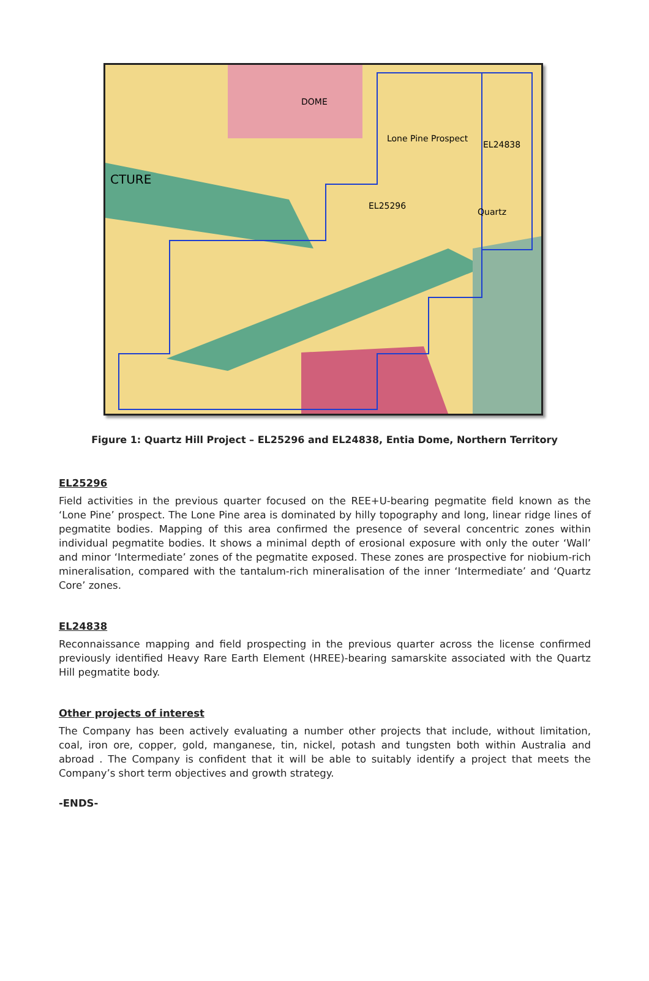Lone Pine Prospect
EL24838
EL25296
Quartz
DOME
CTURE
Figure 1: Quartz Hill Project – EL25296 and EL24838, Entia Dome, Northern Territory
EL25296
Field activities in the previous quarter focused on the REE+U-bearing pegmatite field known as the ‘Lone Pine’ prospect. The Lone Pine area is dominated by hilly topography and long, linear ridge lines of pegmatite bodies. Mapping of this area confirmed the presence of several concentric zones within individual pegmatite bodies. It shows a minimal depth of erosional exposure with only the outer ‘Wall’ and minor ‘Intermediate’ zones of the pegmatite exposed. These zones are prospective for niobium-rich mineralisation, compared with the tantalum-rich mineralisation of the inner ‘Intermediate’ and ‘Quartz Core’ zones.
EL24838
Reconnaissance mapping and field prospecting in the previous quarter across the license confirmed previously identified Heavy Rare Earth Element (HREE)-bearing samarskite associated with the Quartz Hill pegmatite body.
Other projects of interest
The Company has been actively evaluating a number other projects that include, without limitation, coal, iron ore, copper, gold, manganese, tin, nickel, potash and tungsten both within Australia and abroad . The Company is confident that it will be able to suitably identify a project that meets the Company’s short term objectives and growth strategy.
-ENDS-